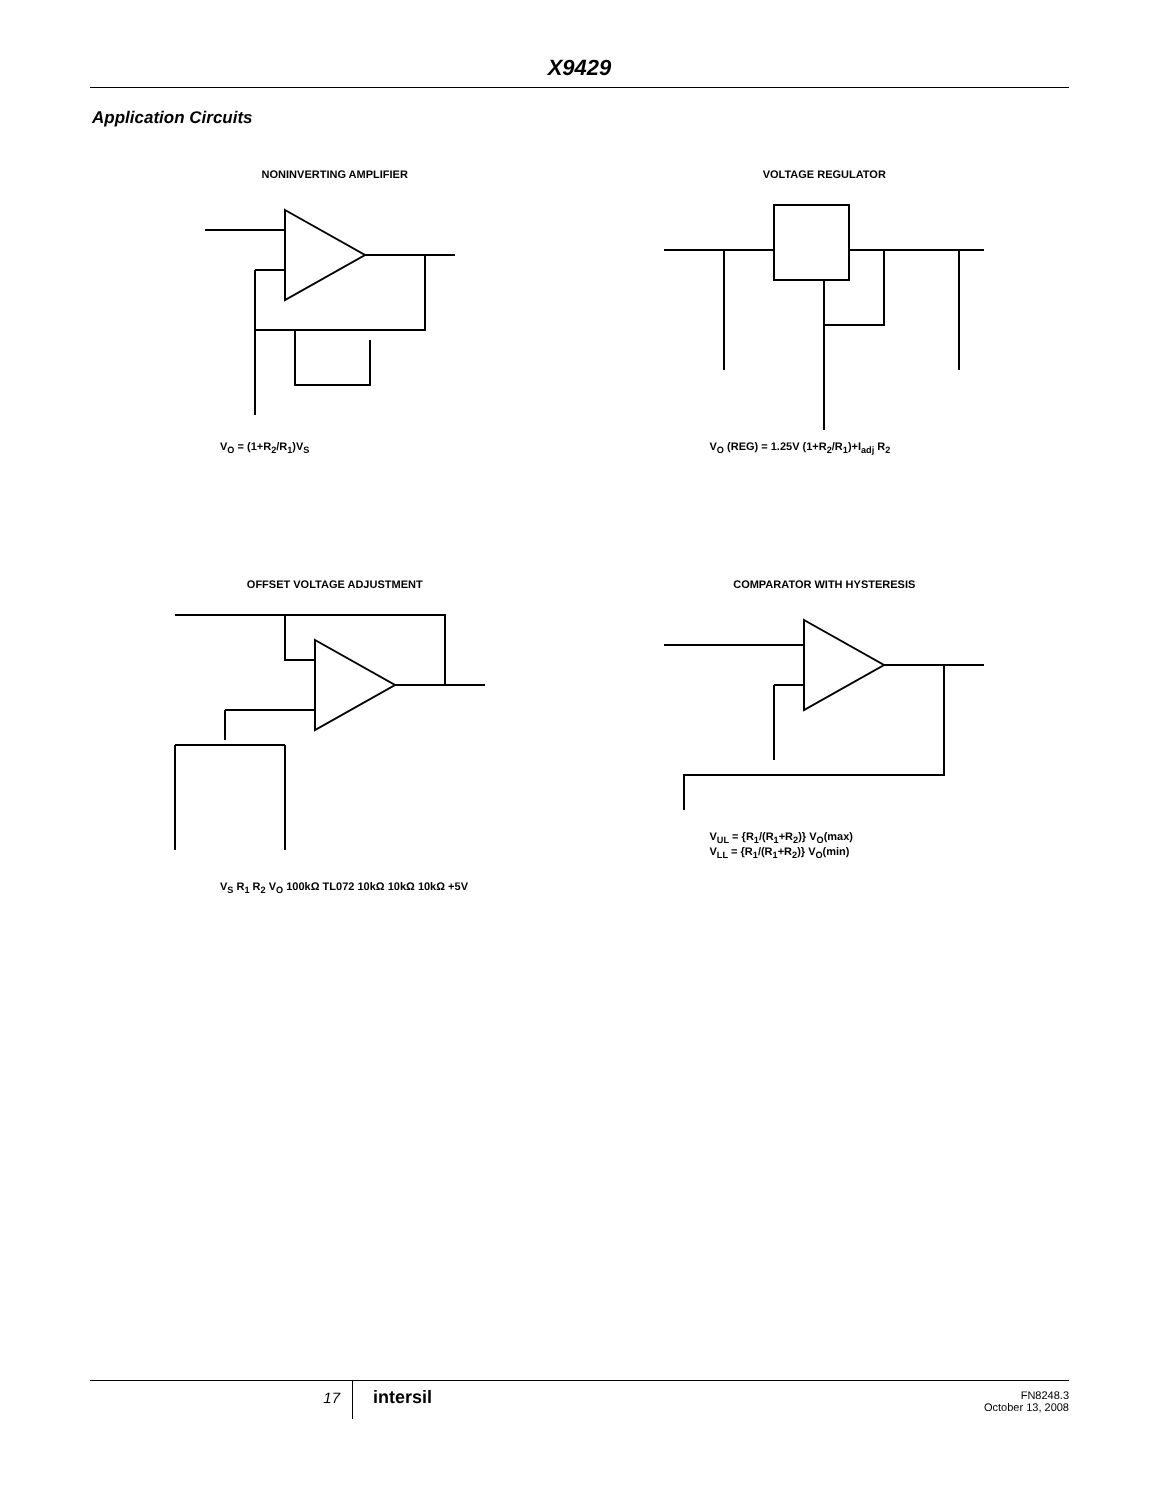X9429
Application Circuits
NONINVERTING AMPLIFIER
V<sub>O</sub> = (1+R<sub>2</sub>/R<sub>1</sub>)V<sub>S</sub>
VOLTAGE REGULATOR
V<sub>O</sub> (REG) = 1.25V (1+R<sub>2</sub>/R<sub>1</sub>)+I<sub>adj</sub> R<sub>2</sub>
OFFSET VOLTAGE ADJUSTMENT
V<sub>S</sub> R<sub>1</sub> R<sub>2</sub> V<sub>O</sub> 100kΩ TL072 10kΩ 10kΩ 10kΩ +5V
COMPARATOR WITH HYSTERESIS
V<sub>UL</sub> = {R<sub>1</sub>/(R<sub>1</sub>+R<sub>2</sub>)} V<sub>O</sub>(max)
V<sub>LL</sub> = {R<sub>1</sub>/(R<sub>1</sub>+R<sub>2</sub>)} V<sub>O</sub>(min)
17
intersil
FN8248.3
October 13, 2008